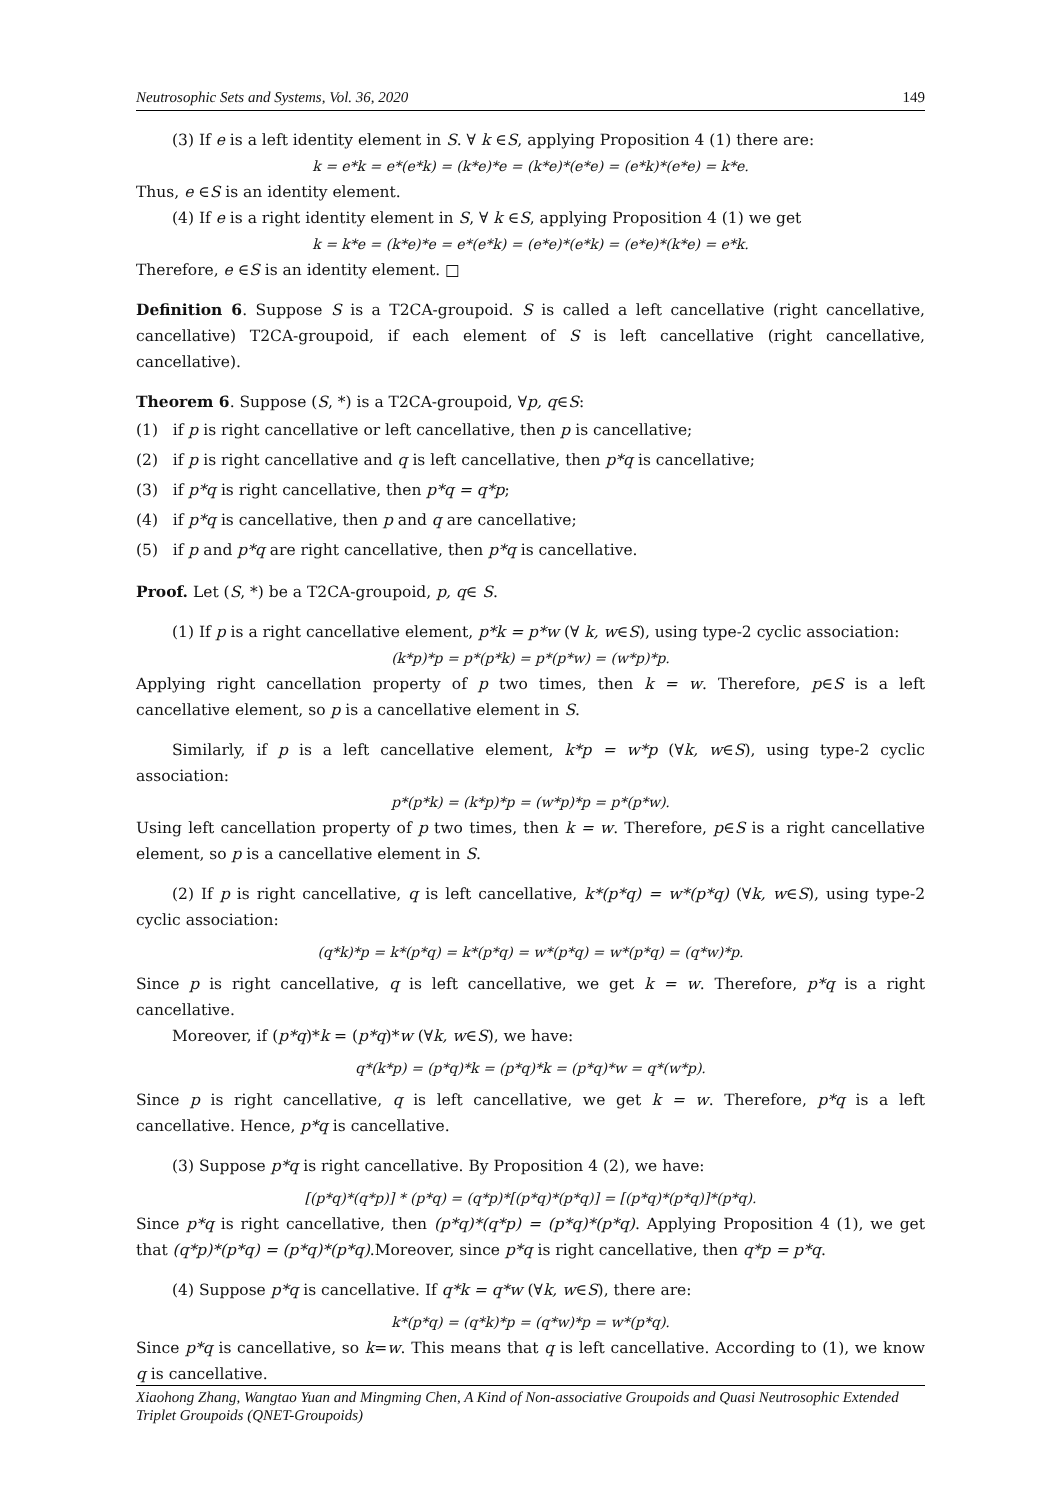Neutrosophic Sets and Systems, Vol. 36, 2020 149
(3) If e is a left identity element in S. ∀ k ∈S, applying Proposition 4 (1) there are:
k = e*k = e*(e*k) = (k*e)*e = (k*e)*(e*e) = (e*k)*(e*e) = k*e.
Thus, e ∈S is an identity element.
(4) If e is a right identity element in S, ∀ k ∈S, applying Proposition 4 (1) we get
k = k*e = (k*e)*e = e*(e*k) = (e*e)*(e*k) = (e*e)*(k*e) = e*k.
Therefore, e ∈S is an identity element. □
Definition 6. Suppose S is a T2CA-groupoid. S is called a left cancellative (right cancellative, cancellative) T2CA-groupoid, if each element of S is left cancellative (right cancellative, cancellative).
Theorem 6. Suppose (S, *) is a T2CA-groupoid, ∀p, q∈S:
(1) if p is right cancellative or left cancellative, then p is cancellative;
(2) if p is right cancellative and q is left cancellative, then p*q is cancellative;
(3) if p*q is right cancellative, then p*q = q*p;
(4) if p*q is cancellative, then p and q are cancellative;
(5) if p and p*q are right cancellative, then p*q is cancellative.
Proof. Let (S, *) be a T2CA-groupoid, p, q∈ S.
(1) If p is a right cancellative element, p*k = p*w (∀ k, w∈S), using type-2 cyclic association:
(k*p)*p = p*(p*k) = p*(p*w) = (w*p)*p.
Applying right cancellation property of p two times, then k = w. Therefore, p∈S is a left cancellative element, so p is a cancellative element in S.
Similarly, if p is a left cancellative element, k*p = w*p (∀k, w∈S), using type-2 cyclic association:
p*(p*k) = (k*p)*p = (w*p)*p = p*(p*w).
Using left cancellation property of p two times, then k = w. Therefore, p∈S is a right cancellative element, so p is a cancellative element in S.
(2) If p is right cancellative, q is left cancellative, k*(p*q) = w*(p*q) (∀k, w∈S), using type-2 cyclic association:
(q*k)*p = k*(p*q) = k*(p*q) = w*(p*q) = w*(p*q) = (q*w)*p.
Since p is right cancellative, q is left cancellative, we get k = w. Therefore, p*q is a right cancellative.
Moreover, if (p*q)*k = (p*q)*w (∀k, w∈S), we have:
q*(k*p) = (p*q)*k = (p*q)*k = (p*q)*w = q*(w*p).
Since p is right cancellative, q is left cancellative, we get k = w. Therefore, p*q is a left cancellative. Hence, p*q is cancellative.
(3) Suppose p*q is right cancellative. By Proposition 4 (2), we have:
[(p*q)*(q*p)] * (p*q) = (q*p)*[(p*q)*(p*q)] = [(p*q)*(p*q)]*(p*q).
Since p*q is right cancellative, then (p*q)*(q*p) = (p*q)*(p*q). Applying Proposition 4 (1), we get that (q*p)*(p*q) = (p*q)*(p*q).Moreover, since p*q is right cancellative, then q*p = p*q.
(4) Suppose p*q is cancellative. If q*k = q*w (∀k, w∈S), there are:
k*(p*q) = (q*k)*p = (q*w)*p = w*(p*q).
Since p*q is cancellative, so k=w. This means that q is left cancellative. According to (1), we know q is cancellative.
Xiaohong Zhang, Wangtao Yuan and Mingming Chen, A Kind of Non-associative Groupoids and Quasi Neutrosophic Extended Triplet Groupoids (QNET-Groupoids)